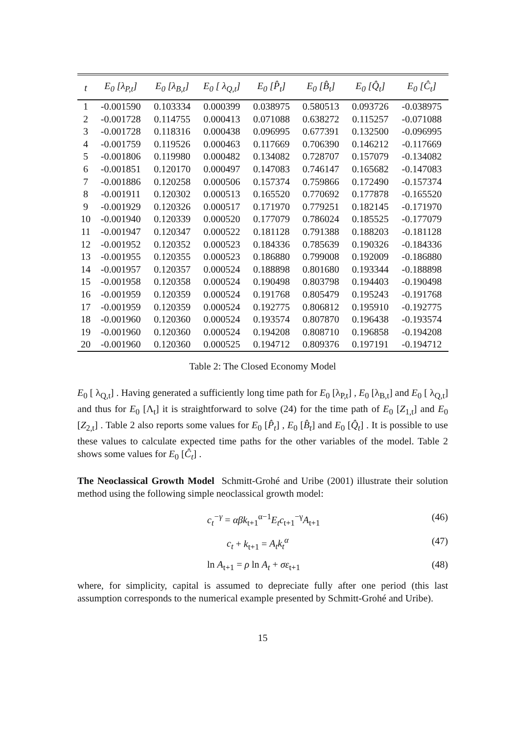| t | E<sub>0</sub> [λ<sub>P,t</sub>] | E<sub>0</sub> [λ<sub>B,t</sub>] | E<sub>0</sub> [ λ<sub>Q,t</sub>] | E<sub>0</sub> [P̂<sub>t</sub>] | E<sub>0</sub> [B̂<sub>t</sub>] | E<sub>0</sub> [Q̂<sub>t</sub>] | E<sub>0</sub> [Ĉ<sub>t</sub>] |
| --- | --- | --- | --- | --- | --- | --- | --- |
| 1 | -0.001590 | 0.103334 | 0.000399 | 0.038975 | 0.580513 | 0.093726 | -0.038975 |
| 2 | -0.001728 | 0.114755 | 0.000413 | 0.071088 | 0.638272 | 0.115257 | -0.071088 |
| 3 | -0.001728 | 0.118316 | 0.000438 | 0.096995 | 0.677391 | 0.132500 | -0.096995 |
| 4 | -0.001759 | 0.119526 | 0.000463 | 0.117669 | 0.706390 | 0.146212 | -0.117669 |
| 5 | -0.001806 | 0.119980 | 0.000482 | 0.134082 | 0.728707 | 0.157079 | -0.134082 |
| 6 | -0.001851 | 0.120170 | 0.000497 | 0.147083 | 0.746147 | 0.165682 | -0.147083 |
| 7 | -0.001886 | 0.120258 | 0.000506 | 0.157374 | 0.759866 | 0.172490 | -0.157374 |
| 8 | -0.001911 | 0.120302 | 0.000513 | 0.165520 | 0.770692 | 0.177878 | -0.165520 |
| 9 | -0.001929 | 0.120326 | 0.000517 | 0.171970 | 0.779251 | 0.182145 | -0.171970 |
| 10 | -0.001940 | 0.120339 | 0.000520 | 0.177079 | 0.786024 | 0.185525 | -0.177079 |
| 11 | -0.001947 | 0.120347 | 0.000522 | 0.181128 | 0.791388 | 0.188203 | -0.181128 |
| 12 | -0.001952 | 0.120352 | 0.000523 | 0.184336 | 0.785639 | 0.190326 | -0.184336 |
| 13 | -0.001955 | 0.120355 | 0.000523 | 0.186880 | 0.799008 | 0.192009 | -0.186880 |
| 14 | -0.001957 | 0.120357 | 0.000524 | 0.188898 | 0.801680 | 0.193344 | -0.188898 |
| 15 | -0.001958 | 0.120358 | 0.000524 | 0.190498 | 0.803798 | 0.194403 | -0.190498 |
| 16 | -0.001959 | 0.120359 | 0.000524 | 0.191768 | 0.805479 | 0.195243 | -0.191768 |
| 17 | -0.001959 | 0.120359 | 0.000524 | 0.192775 | 0.806812 | 0.195910 | -0.192775 |
| 18 | -0.001960 | 0.120360 | 0.000524 | 0.193574 | 0.807870 | 0.196438 | -0.193574 |
| 19 | -0.001960 | 0.120360 | 0.000524 | 0.194208 | 0.808710 | 0.196858 | -0.194208 |
| 20 | -0.001960 | 0.120360 | 0.000525 | 0.194712 | 0.809376 | 0.197191 | -0.194712 |
Table 2: The Closed Economy Model
E<sub>0</sub> [ λ<sub>Q,t</sub>] . Having generated a sufficiently long time path for E<sub>0</sub> [λ<sub>P,t</sub>] , E<sub>0</sub> [λ<sub>B,t</sub>] and E<sub>0</sub> [ λ<sub>Q,t</sub>] and thus for E<sub>0</sub> [Λ<sub>t</sub>] it is straightforward to solve (24) for the time path of E<sub>0</sub> [Z<sub>1,t</sub>] and E<sub>0</sub> [Z<sub>2,t</sub>] . Table 2 also reports some values for E<sub>0</sub> [P̂<sub>t</sub>] , E<sub>0</sub> [B̂<sub>t</sub>] and E<sub>0</sub> [Q̂<sub>t</sub>] . It is possible to use these values to calculate expected time paths for the other variables of the model. Table 2 shows some values for E<sub>0</sub> [Ĉ<sub>t</sub>] .
The Neoclassical Growth Model Schmitt-Grohé and Uribe (2001) illustrate their solution method using the following simple neoclassical growth model:
c<sub>t</sub><sup>−γ</sup> = αβk<sub>t+1</sub><sup>α−1</sup>E<sub>t</sub>c<sub>t+1</sub><sup>−γ</sup>A<sub>t+1</sub> (46)
c<sub>t</sub> + k<sub>t+1</sub> = A<sub>t</sub>k<sub>t</sub><sup>α</sup> (47)
ln A<sub>t+1</sub> = ρ ln A<sub>t</sub> + σε<sub>t+1</sub> (48)
where, for simplicity, capital is assumed to depreciate fully after one period (this last assumption corresponds to the numerical example presented by Schmitt-Grohé and Uribe).
15